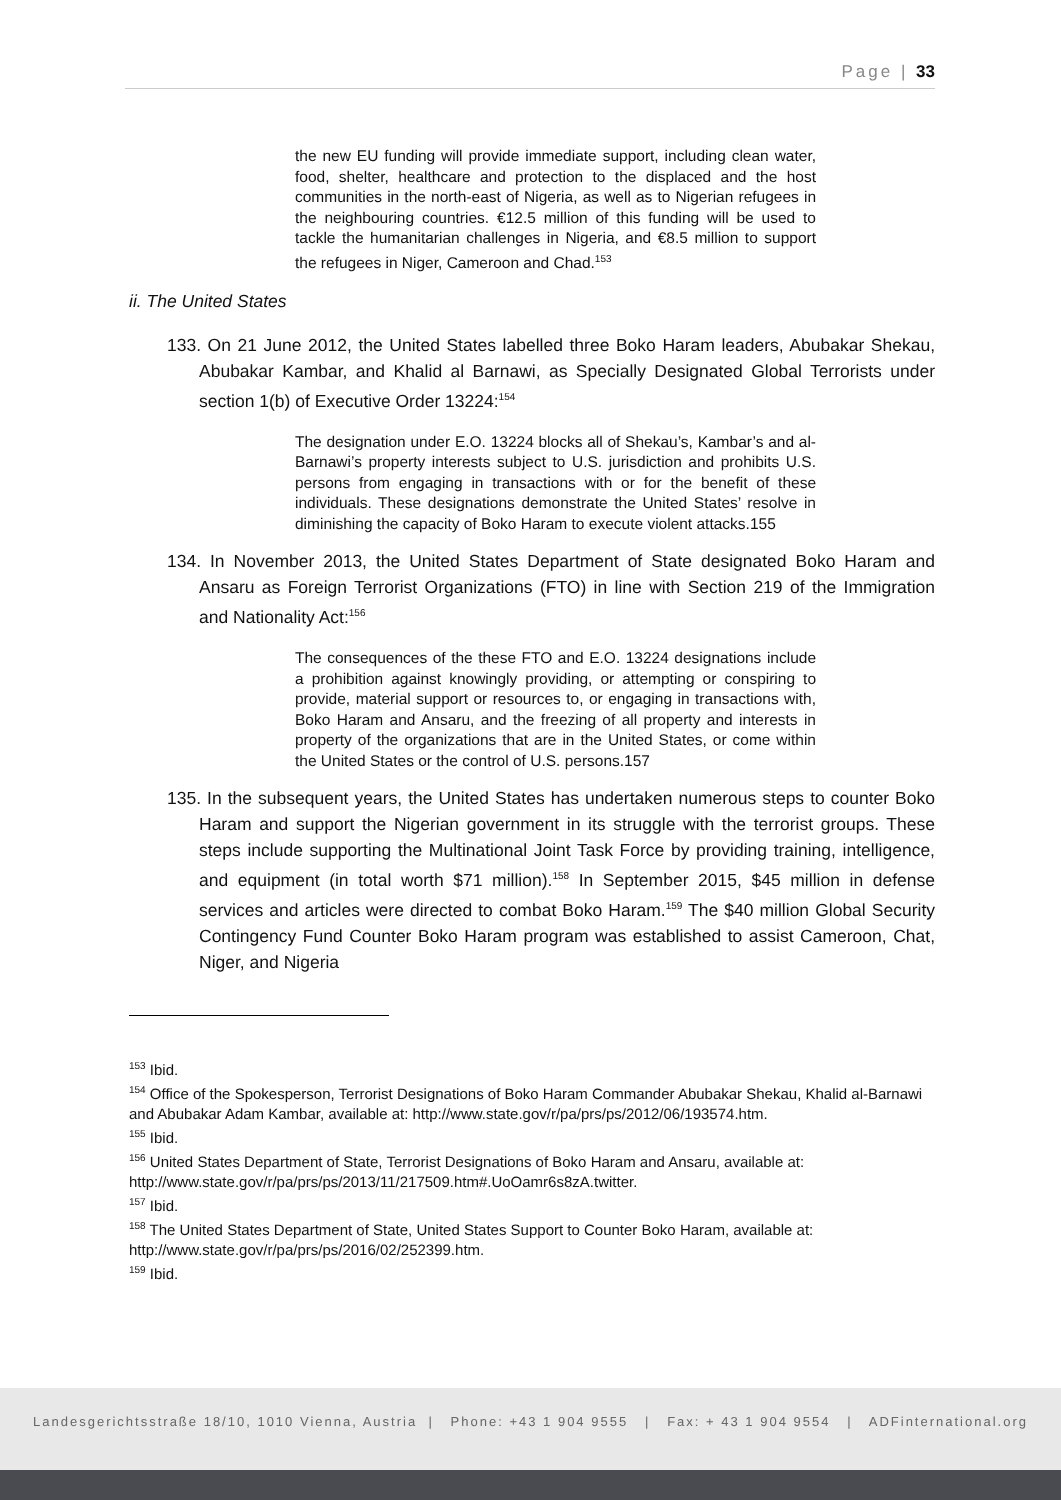Page | 33
the new EU funding will provide immediate support, including clean water, food, shelter, healthcare and protection to the displaced and the host communities in the north-east of Nigeria, as well as to Nigerian refugees in the neighbouring countries. €12.5 million of this funding will be used to tackle the humanitarian challenges in Nigeria, and €8.5 million to support the refugees in Niger, Cameroon and Chad.<sup>153</sup>
ii. The United States
133. On 21 June 2012, the United States labelled three Boko Haram leaders, Abubakar Shekau, Abubakar Kambar, and Khalid al Barnawi, as Specially Designated Global Terrorists under section 1(b) of Executive Order 13224:<sup>154</sup>
The designation under E.O. 13224 blocks all of Shekau’s, Kambar’s and al-Barnawi’s property interests subject to U.S. jurisdiction and prohibits U.S. persons from engaging in transactions with or for the benefit of these individuals. These designations demonstrate the United States’ resolve in diminishing the capacity of Boko Haram to execute violent attacks.155
134. In November 2013, the United States Department of State designated Boko Haram and Ansaru as Foreign Terrorist Organizations (FTO) in line with Section 219 of the Immigration and Nationality Act:<sup>156</sup>
The consequences of the these FTO and E.O. 13224 designations include a prohibition against knowingly providing, or attempting or conspiring to provide, material support or resources to, or engaging in transactions with, Boko Haram and Ansaru, and the freezing of all property and interests in property of the organizations that are in the United States, or come within the United States or the control of U.S. persons.157
135. In the subsequent years, the United States has undertaken numerous steps to counter Boko Haram and support the Nigerian government in its struggle with the terrorist groups. These steps include supporting the Multinational Joint Task Force by providing training, intelligence, and equipment (in total worth $71 million).<sup>158</sup> In September 2015, $45 million in defense services and articles were directed to combat Boko Haram.<sup>159</sup> The $40 million Global Security Contingency Fund Counter Boko Haram program was established to assist Cameroon, Chat, Niger, and Nigeria
<sup>153</sup> Ibid.
<sup>154</sup> Office of the Spokesperson, Terrorist Designations of Boko Haram Commander Abubakar Shekau, Khalid al-Barnawi and Abubakar Adam Kambar, available at: http://www.state.gov/r/pa/prs/ps/2012/06/193574.htm.
<sup>155</sup> Ibid.
<sup>156</sup> United States Department of State, Terrorist Designations of Boko Haram and Ansaru, available at: http://www.state.gov/r/pa/prs/ps/2013/11/217509.htm#.UoOamr6s8zA.twitter.
<sup>157</sup> Ibid.
<sup>158</sup> The United States Department of State, United States Support to Counter Boko Haram, available at: http://www.state.gov/r/pa/prs/ps/2016/02/252399.htm.
<sup>159</sup> Ibid.
Landesgerichtsstraße 18/10, 1010 Vienna, Austria | Phone: +43 1 904 9555 | Fax: + 43 1 904 9554 | ADFinternational.org